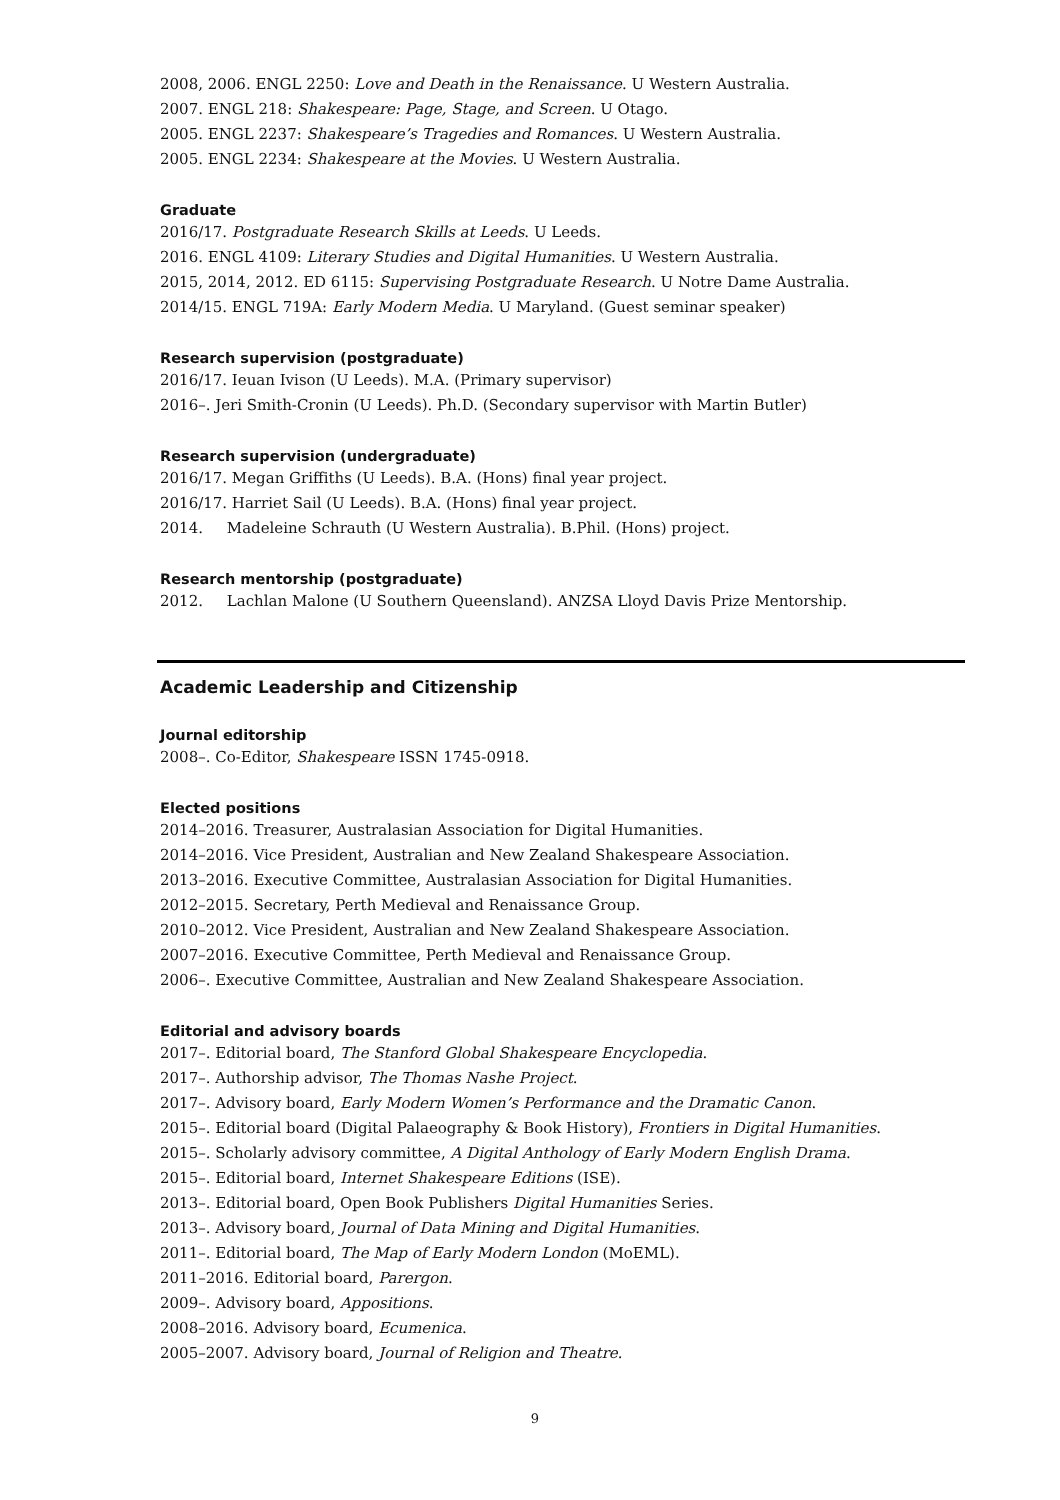2008, 2006. ENGL 2250: Love and Death in the Renaissance. U Western Australia.
2007. ENGL 218: Shakespeare: Page, Stage, and Screen. U Otago.
2005. ENGL 2237: Shakespeare’s Tragedies and Romances. U Western Australia.
2005. ENGL 2234: Shakespeare at the Movies. U Western Australia.
Graduate
2016/17. Postgraduate Research Skills at Leeds. U Leeds.
2016. ENGL 4109: Literary Studies and Digital Humanities. U Western Australia.
2015, 2014, 2012. ED 6115: Supervising Postgraduate Research. U Notre Dame Australia.
2014/15. ENGL 719A: Early Modern Media. U Maryland. (Guest seminar speaker)
Research supervision (postgraduate)
2016/17. Ieuan Ivison (U Leeds). M.A. (Primary supervisor)
2016–. Jeri Smith-Cronin (U Leeds). Ph.D. (Secondary supervisor with Martin Butler)
Research supervision (undergraduate)
2016/17. Megan Griffiths (U Leeds). B.A. (Hons) final year project.
2016/17. Harriet Sail (U Leeds). B.A. (Hons) final year project.
2014. Madeleine Schrauth (U Western Australia). B.Phil. (Hons) project.
Research mentorship (postgraduate)
2012. Lachlan Malone (U Southern Queensland). ANZSA Lloyd Davis Prize Mentorship.
Academic Leadership and Citizenship
Journal editorship
2008–. Co-Editor, Shakespeare ISSN 1745-0918.
Elected positions
2014–2016. Treasurer, Australasian Association for Digital Humanities.
2014–2016. Vice President, Australian and New Zealand Shakespeare Association.
2013–2016. Executive Committee, Australasian Association for Digital Humanities.
2012–2015. Secretary, Perth Medieval and Renaissance Group.
2010–2012. Vice President, Australian and New Zealand Shakespeare Association.
2007–2016. Executive Committee, Perth Medieval and Renaissance Group.
2006–. Executive Committee, Australian and New Zealand Shakespeare Association.
Editorial and advisory boards
2017–. Editorial board, The Stanford Global Shakespeare Encyclopedia.
2017–. Authorship advisor, The Thomas Nashe Project.
2017–. Advisory board, Early Modern Women’s Performance and the Dramatic Canon.
2015–. Editorial board (Digital Palaeography & Book History), Frontiers in Digital Humanities.
2015–. Scholarly advisory committee, A Digital Anthology of Early Modern English Drama.
2015–. Editorial board, Internet Shakespeare Editions (ISE).
2013–. Editorial board, Open Book Publishers Digital Humanities Series.
2013–. Advisory board, Journal of Data Mining and Digital Humanities.
2011–. Editorial board, The Map of Early Modern London (MoEML).
2011–2016. Editorial board, Parergon.
2009–. Advisory board, Appositions.
2008–2016. Advisory board, Ecumenica.
2005–2007. Advisory board, Journal of Religion and Theatre.
9